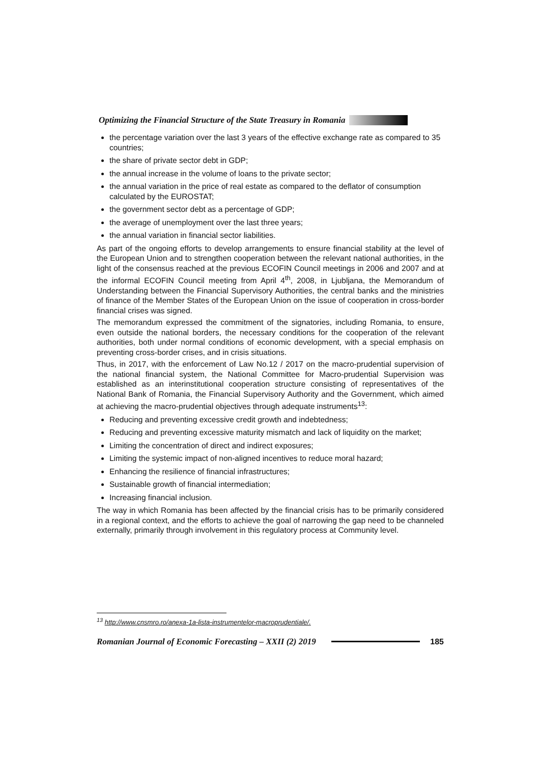Optimizing the Financial Structure of the State Treasury in Romania
the percentage variation over the last 3 years of the effective exchange rate as compared to 35 countries;
the share of private sector debt in GDP;
the annual increase in the volume of loans to the private sector;
the annual variation in the price of real estate as compared to the deflator of consumption calculated by the EUROSTAT;
the government sector debt as a percentage of GDP;
the average of unemployment over the last three years;
the annual variation in financial sector liabilities.
As part of the ongoing efforts to develop arrangements to ensure financial stability at the level of the European Union and to strengthen cooperation between the relevant national authorities, in the light of the consensus reached at the previous ECOFIN Council meetings in 2006 and 2007 and at the informal ECOFIN Council meeting from April 4<sup>th</sup>, 2008, in Ljubljana, the Memorandum of Understanding between the Financial Supervisory Authorities, the central banks and the ministries of finance of the Member States of the European Union on the issue of cooperation in cross-border financial crises was signed.
The memorandum expressed the commitment of the signatories, including Romania, to ensure, even outside the national borders, the necessary conditions for the cooperation of the relevant authorities, both under normal conditions of economic development, with a special emphasis on preventing cross-border crises, and in crisis situations.
Thus, in 2017, with the enforcement of Law No.12 / 2017 on the macro-prudential supervision of the national financial system, the National Committee for Macro-prudential Supervision was established as an interinstitutional cooperation structure consisting of representatives of the National Bank of Romania, the Financial Supervisory Authority and the Government, which aimed at achieving the macro-prudential objectives through adequate instruments<sup>13</sup>:
Reducing and preventing excessive credit growth and indebtedness;
Reducing and preventing excessive maturity mismatch and lack of liquidity on the market;
Limiting the concentration of direct and indirect exposures;
Limiting the systemic impact of non-aligned incentives to reduce moral hazard;
Enhancing the resilience of financial infrastructures;
Sustainable growth of financial intermediation;
Increasing financial inclusion.
The way in which Romania has been affected by the financial crisis has to be primarily considered in a regional context, and the efforts to achieve the goal of narrowing the gap need to be channeled externally, primarily through involvement in this regulatory process at Community level.
<sup>13</sup> http://www.cnsmro.ro/anexa-1a-lista-instrumentelor-macroprudentiale/.
Romanian Journal of Economic Forecasting – XXII (2) 2019 185